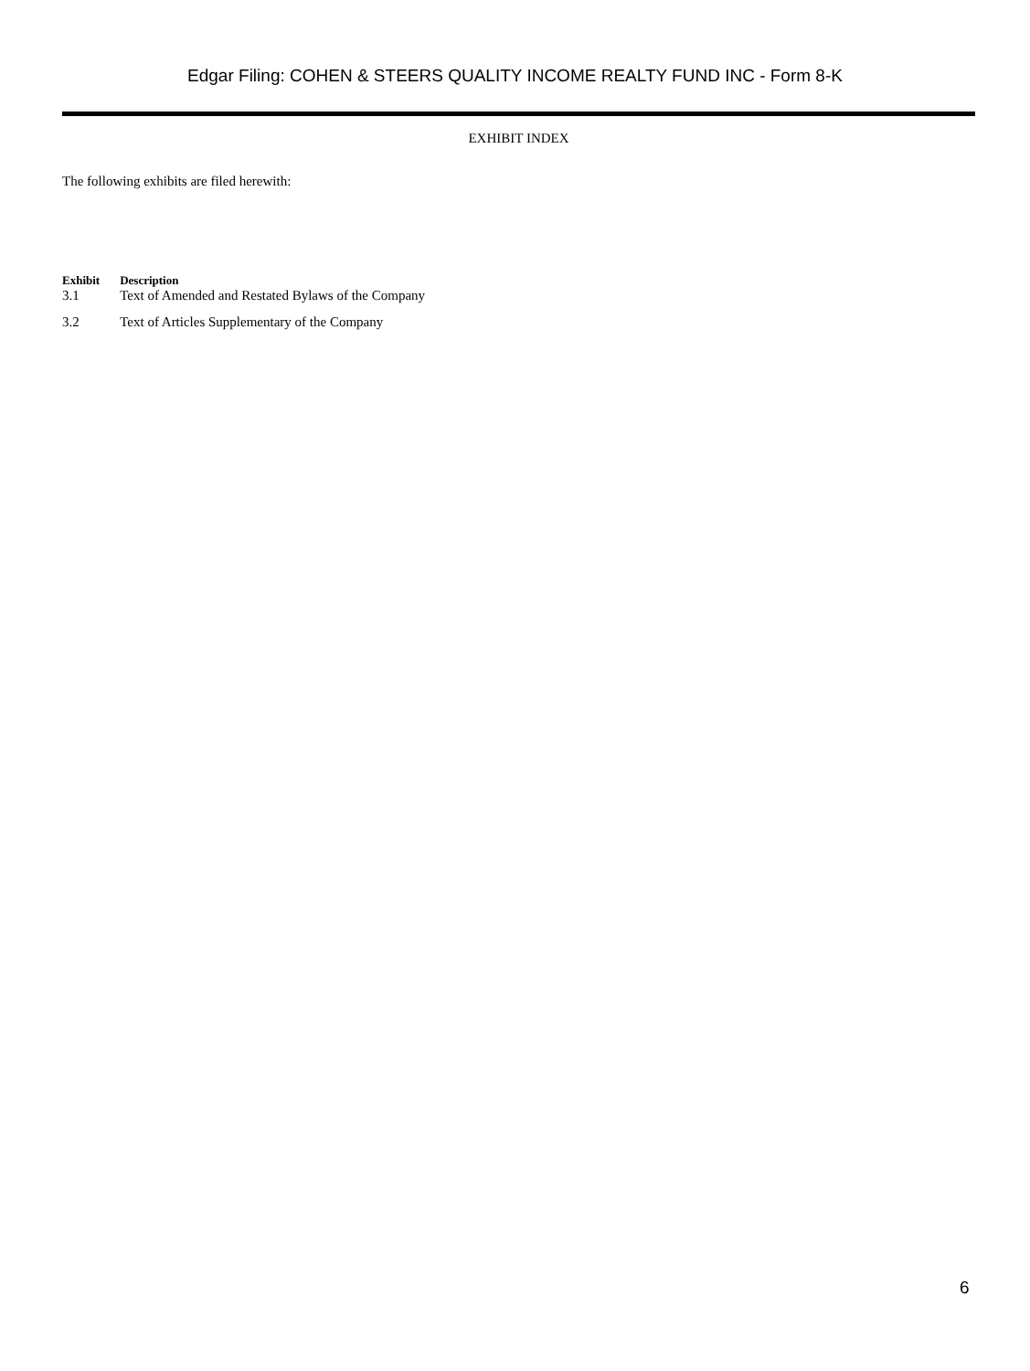Edgar Filing: COHEN & STEERS QUALITY INCOME REALTY FUND INC - Form 8-K
EXHIBIT INDEX
The following exhibits are filed herewith:
| Exhibit | Description |
| --- | --- |
| 3.1 | Text of Amended and Restated Bylaws of the Company |
| 3.2 | Text of Articles Supplementary of the Company |
6